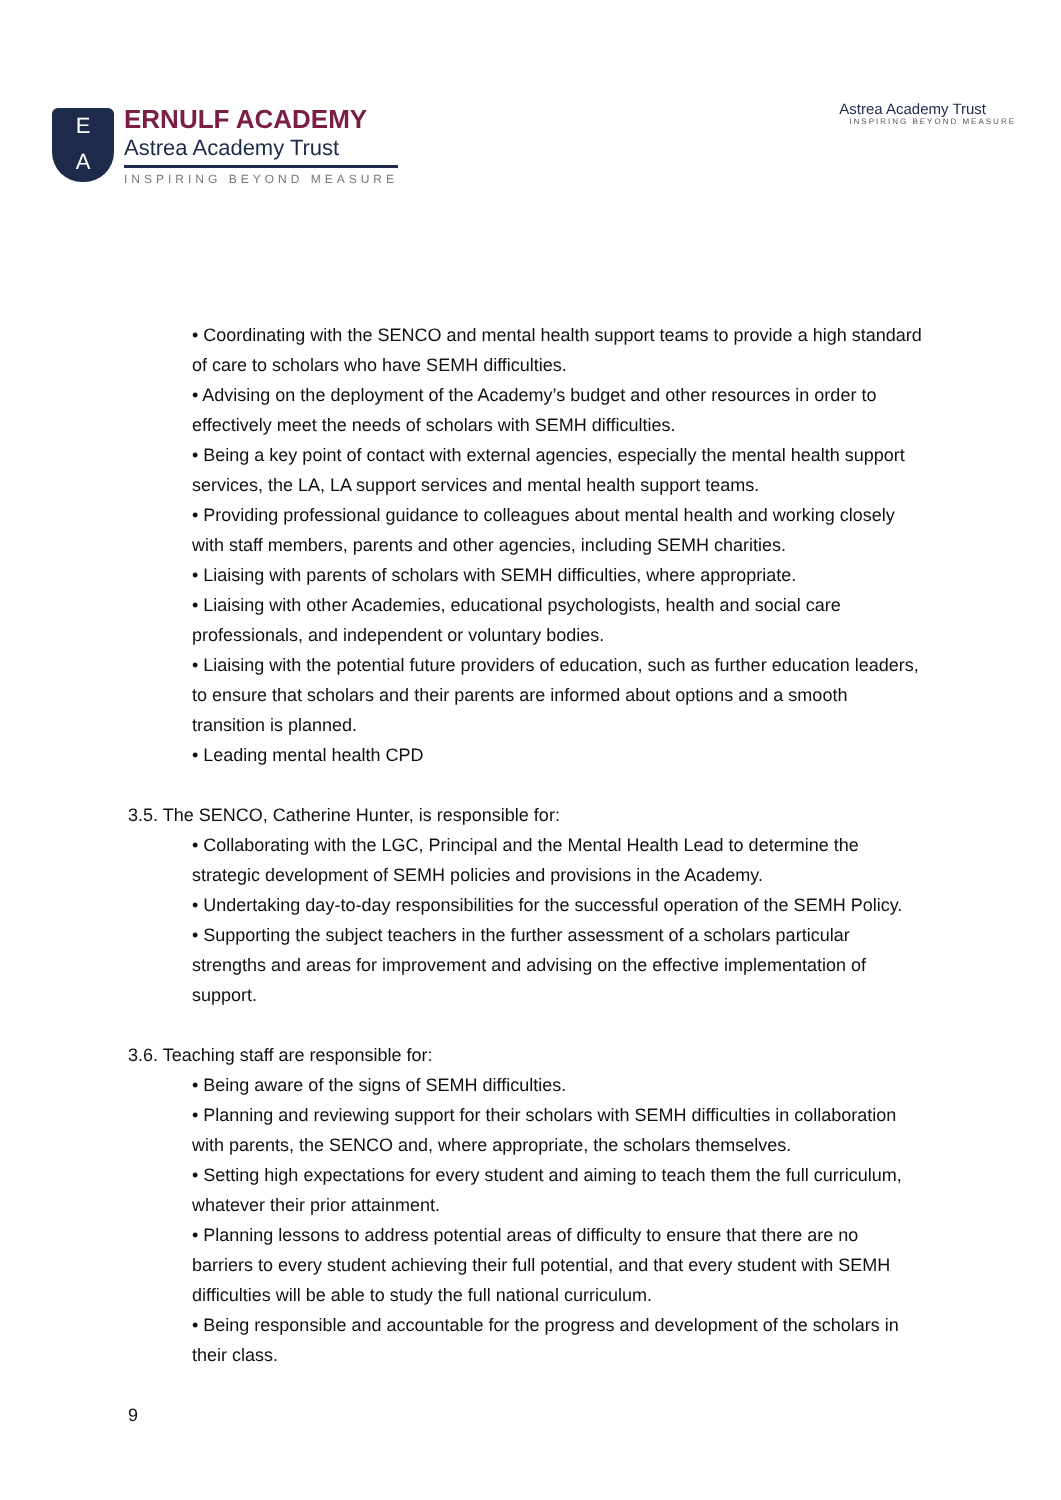E
A
ERNULF ACADEMY
Astrea Academy Trust
INSPIRING BEYOND MEASURE
Astrea Academy Trust
INSPIRING BEYOND MEASURE
• Coordinating with the SENCO and mental health support teams to provide a high standard of care to scholars who have SEMH difficulties.
• Advising on the deployment of the Academy’s budget and other resources in order to effectively meet the needs of scholars with SEMH difficulties.
• Being a key point of contact with external agencies, especially the mental health support services, the LA, LA support services and mental health support teams.
• Providing professional guidance to colleagues about mental health and working closely with staff members, parents and other agencies, including SEMH charities.
• Liaising with parents of scholars with SEMH difficulties, where appropriate.
• Liaising with other Academies, educational psychologists, health and social care professionals, and independent or voluntary bodies.
• Liaising with the potential future providers of education, such as further education leaders, to ensure that scholars and their parents are informed about options and a smooth transition is planned.
• Leading mental health CPD
3.5. The SENCO, Catherine Hunter, is responsible for:
• Collaborating with the LGC, Principal and the Mental Health Lead to determine the strategic development of SEMH policies and provisions in the Academy.
• Undertaking day-to-day responsibilities for the successful operation of the SEMH Policy.
• Supporting the subject teachers in the further assessment of a scholars particular strengths and areas for improvement and advising on the effective implementation of support.
3.6. Teaching staff are responsible for:
• Being aware of the signs of SEMH difficulties.
• Planning and reviewing support for their scholars with SEMH difficulties in collaboration with parents, the SENCO and, where appropriate, the scholars themselves.
• Setting high expectations for every student and aiming to teach them the full curriculum, whatever their prior attainment.
• Planning lessons to address potential areas of difficulty to ensure that there are no barriers to every student achieving their full potential, and that every student with SEMH difficulties will be able to study the full national curriculum.
• Being responsible and accountable for the progress and development of the scholars in their class.
9